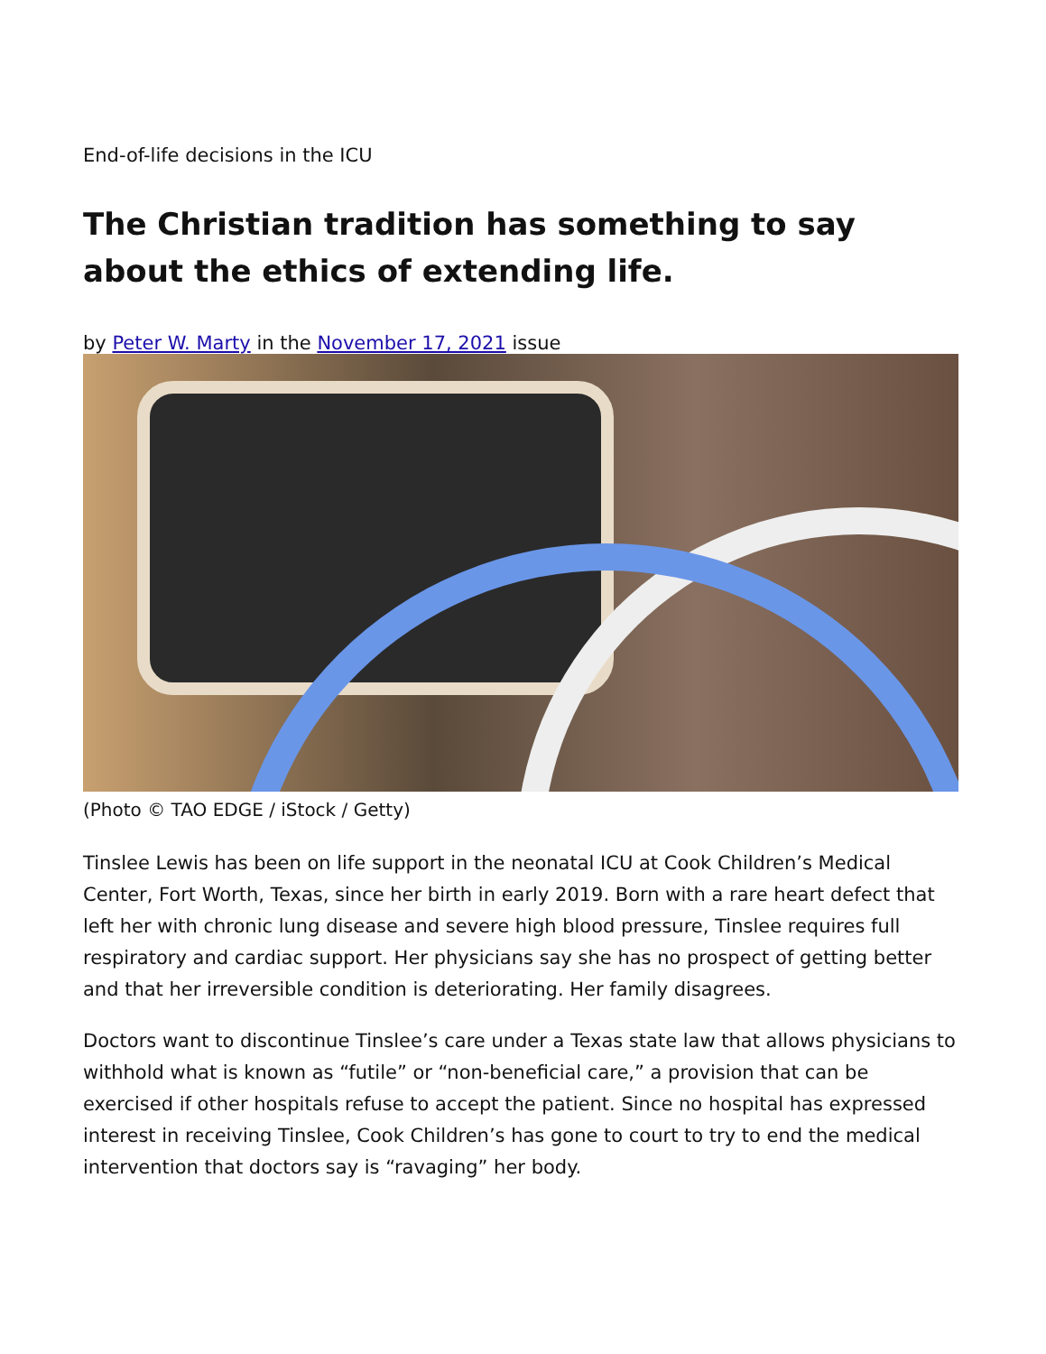End-of-life decisions in the ICU
The Christian tradition has something to say about the ethics of extending life.
by Peter W. Marty in the November 17, 2021 issue
(Photo © TAO EDGE / iStock / Getty)
Tinslee Lewis has been on life support in the neonatal ICU at Cook Children’s Medical Center, Fort Worth, Texas, since her birth in early 2019. Born with a rare heart defect that left her with chronic lung disease and severe high blood pressure, Tinslee requires full respiratory and cardiac support. Her physicians say she has no prospect of getting better and that her irreversible condition is deteriorating. Her family disagrees.
Doctors want to discontinue Tinslee’s care under a Texas state law that allows physicians to withhold what is known as “futile” or “non-beneficial care,” a provision that can be exercised if other hospitals refuse to accept the patient. Since no hospital has expressed interest in receiving Tinslee, Cook Children’s has gone to court to try to end the medical intervention that doctors say is “ravaging” her body.